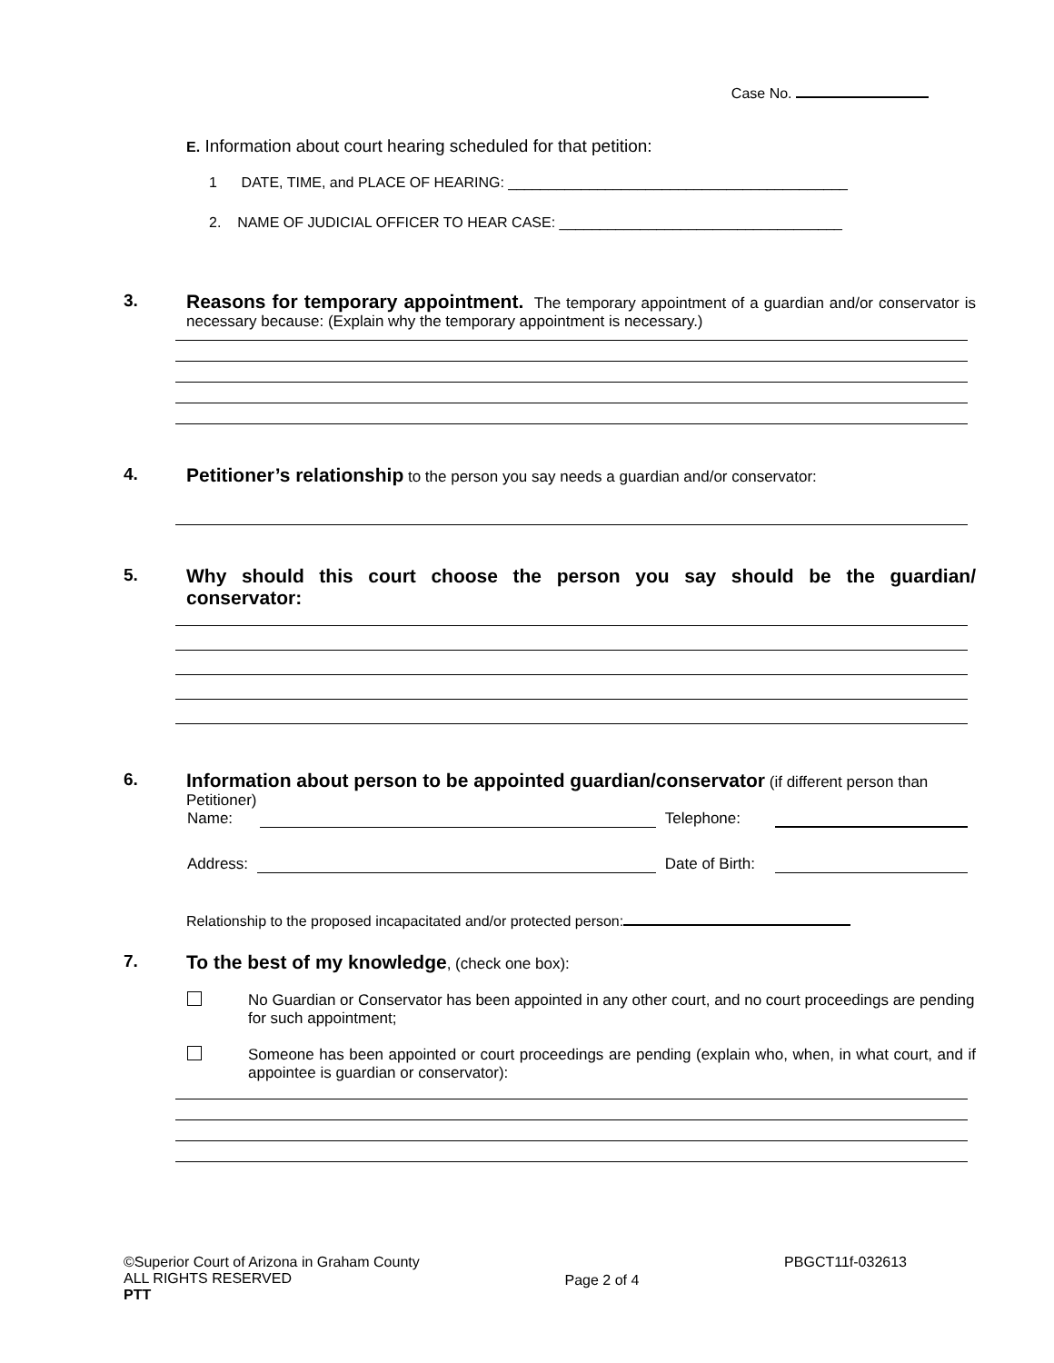Case No.
E. Information about court hearing scheduled for that petition:
1 DATE, TIME, and PLACE OF HEARING: __________________________________________
2. NAME OF JUDICIAL OFFICER TO HEAR CASE: ___________________________________
3. Reasons for temporary appointment. The temporary appointment of a guardian and/or conservator is necessary because: (Explain why the temporary appointment is necessary.)
4. Petitioner’s relationship to the person you say needs a guardian and/or conservator:
5. Why should this court choose the person you say should be the guardian/ conservator:
6. Information about person to be appointed guardian/conservator (if different person than Petitioner)
Name: Telephone:
Address: Date of Birth:
Relationship to the proposed incapacitated and/or protected person:
7. To the best of my knowledge, (check one box):
No Guardian or Conservator has been appointed in any other court, and no court proceedings are pending for such appointment;
Someone has been appointed or court proceedings are pending (explain who, when, in what court, and if appointee is guardian or conservator):
©Superior Court of Arizona in Graham County
ALL RIGHTS RESERVED
PTT
Page 2 of 4
PBGCT11f-032613